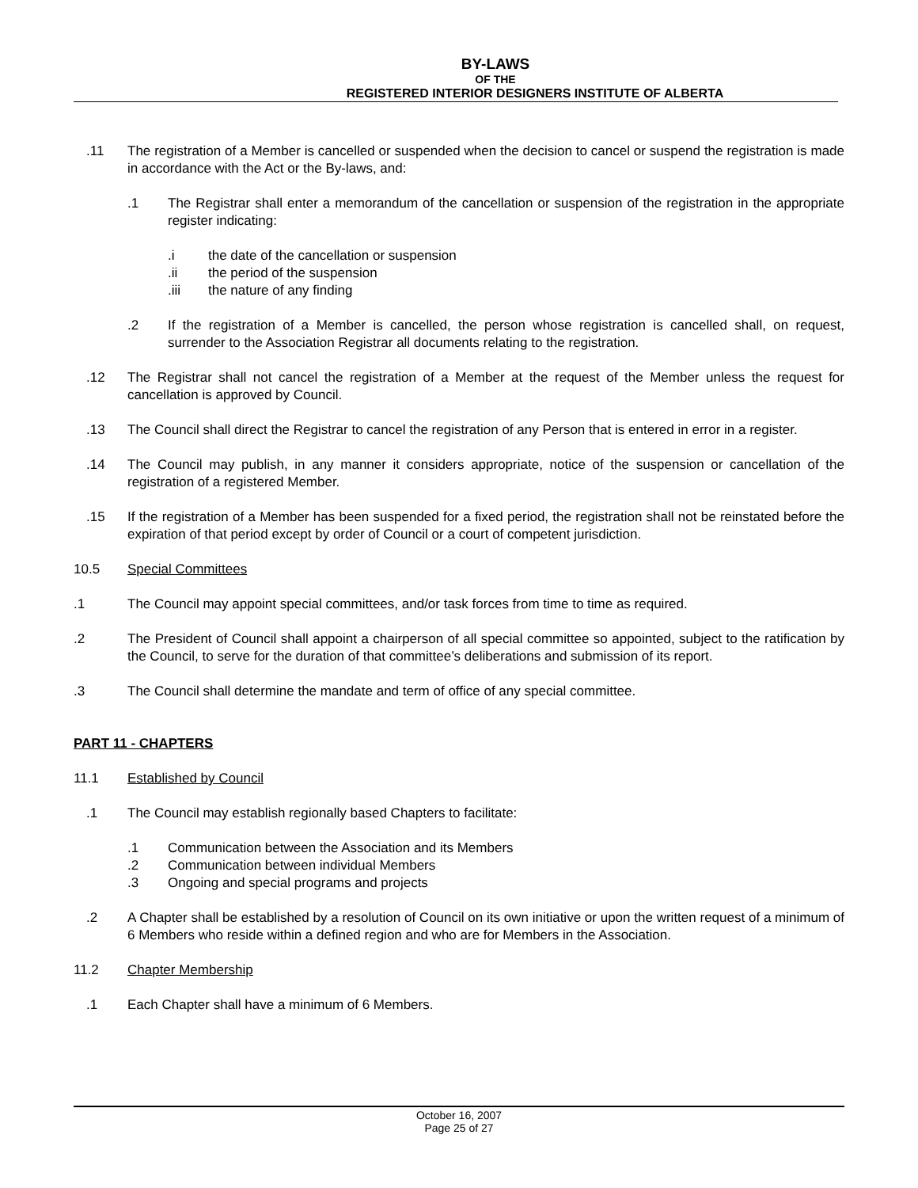BY-LAWS
OF THE
REGISTERED INTERIOR DESIGNERS INSTITUTE OF ALBERTA
.11 The registration of a Member is cancelled or suspended when the decision to cancel or suspend the registration is made in accordance with the Act or the By-laws, and:
.1 The Registrar shall enter a memorandum of the cancellation or suspension of the registration in the appropriate register indicating:
.i the date of the cancellation or suspension
.ii the period of the suspension
.iii the nature of any finding
.2 If the registration of a Member is cancelled, the person whose registration is cancelled shall, on request, surrender to the Association Registrar all documents relating to the registration.
.12 The Registrar shall not cancel the registration of a Member at the request of the Member unless the request for cancellation is approved by Council.
.13 The Council shall direct the Registrar to cancel the registration of any Person that is entered in error in a register.
.14 The Council may publish, in any manner it considers appropriate, notice of the suspension or cancellation of the registration of a registered Member.
.15 If the registration of a Member has been suspended for a fixed period, the registration shall not be reinstated before the expiration of that period except by order of Council or a court of competent jurisdiction.
10.5 Special Committees
.1 The Council may appoint special committees, and/or task forces from time to time as required.
.2 The President of Council shall appoint a chairperson of all special committee so appointed, subject to the ratification by the Council, to serve for the duration of that committee’s deliberations and submission of its report.
.3 The Council shall determine the mandate and term of office of any special committee.
PART 11 - CHAPTERS
11.1 Established by Council
.1 The Council may establish regionally based Chapters to facilitate:
.1 Communication between the Association and its Members
.2 Communication between individual Members
.3 Ongoing and special programs and projects
.2 A Chapter shall be established by a resolution of Council on its own initiative or upon the written request of a minimum of 6 Members who reside within a defined region and who are for Members in the Association.
11.2 Chapter Membership
.1 Each Chapter shall have a minimum of 6 Members.
October 16, 2007
Page 25 of 27